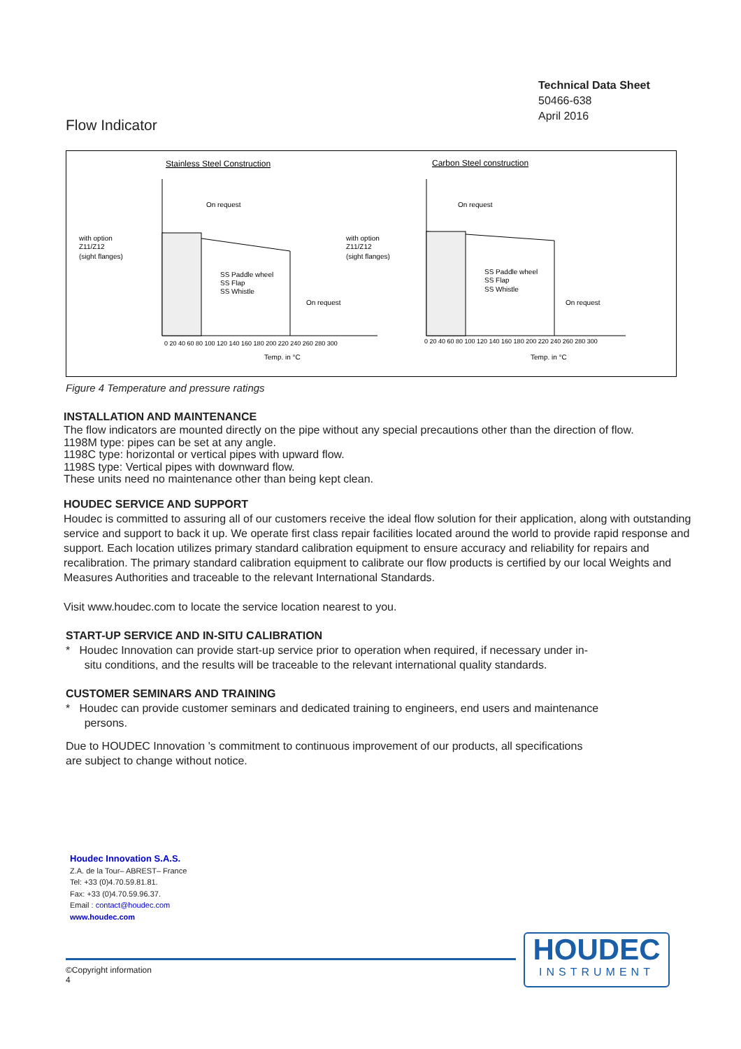Technical Data Sheet
50466-638
April 2016
Flow Indicator
Stainless Steel Construction
Carbon Steel construction
On request
On request
with option
Z11/Z12
(sight flanges)
with option
Z11/Z12
(sight flanges)
On request
On request
Temp. in °C
Temp. in °C
SS Paddle wheel
SS Flap
SS Whistle
SS Paddle wheel
SS Flap
SS Whistle
0 20 40 60 80 100 120 140 160 180 200 220 240 260 280 300
0 20 40 60 80 100 120 140 160 180 200 220 240 260 280 300
Figure 4 Temperature and pressure ratings
INSTALLATION AND MAINTENANCE
The flow indicators are mounted directly on the pipe without any special precautions other than the direction of flow.
1198M type: pipes can be set at any angle.
1198C type: horizontal or vertical pipes with upward flow.
1198S type: Vertical pipes with downward flow.
These units need no maintenance other than being kept clean.
HOUDEC SERVICE AND SUPPORT
Houdec is committed to assuring all of our customers receive the ideal flow solution for their application, along with outstanding service and support to back it up. We operate first class repair facilities located around the world to provide rapid response and support. Each location utilizes primary standard calibration equipment to ensure accuracy and reliability for repairs and recalibration. The primary standard calibration equipment to calibrate our flow products is certified by our local Weights and Measures Authorities and traceable to the relevant International Standards.
Visit www.houdec.com to locate the service location nearest to you.
START-UP SERVICE AND IN-SITU CALIBRATION
* Houdec Innovation can provide start-up service prior to operation when required, if necessary under in-
situ conditions, and the results will be traceable to the relevant international quality standards.
CUSTOMER SEMINARS AND TRAINING
* Houdec can provide customer seminars and dedicated training to engineers, end users and maintenance
persons.
Due to HOUDEC Innovation 's commitment to continuous improvement of our products, all specifications
are subject to change without notice.
Houdec Innovation S.A.S.
Z.A. de la Tour– ABREST– France
Tel: +33 (0)4.70.59.81.81.
Fax: +33 (0)4.70.59.96.37.
Email : contact@houdec.com
www.houdec.com
©Copyright information
4
HOUDEC
INSTRUMENT